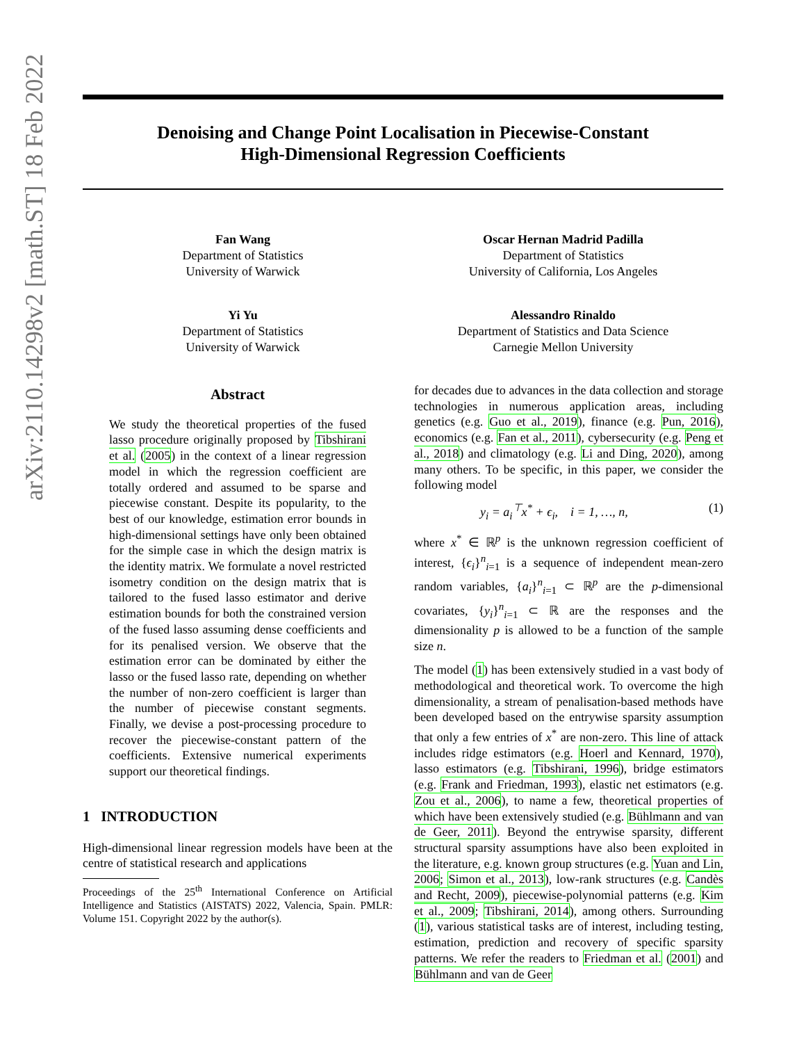arXiv:2110.14298v2 [math.ST] 18 Feb 2022
Denoising and Change Point Localisation in Piecewise-Constant
High-Dimensional Regression Coefficients
Fan Wang
Department of Statistics
University of Warwick
Oscar Hernan Madrid Padilla
Department of Statistics
University of California, Los Angeles
Yi Yu
Department of Statistics
University of Warwick
Alessandro Rinaldo
Department of Statistics and Data Science
Carnegie Mellon University
Abstract
We study the theoretical properties of the fused lasso procedure originally proposed by Tibshirani et al. (2005) in the context of a linear regression model in which the regression coefficient are totally ordered and assumed to be sparse and piecewise constant. Despite its popularity, to the best of our knowledge, estimation error bounds in high-dimensional settings have only been obtained for the simple case in which the design matrix is the identity matrix. We formulate a novel restricted isometry condition on the design matrix that is tailored to the fused lasso estimator and derive estimation bounds for both the constrained version of the fused lasso assuming dense coefficients and for its penalised version. We observe that the estimation error can be dominated by either the lasso or the fused lasso rate, depending on whether the number of non-zero coefficient is larger than the number of piecewise constant segments. Finally, we devise a post-processing procedure to recover the piecewise-constant pattern of the coefficients. Extensive numerical experiments support our theoretical findings.
1 INTRODUCTION
High-dimensional linear regression models have been at the centre of statistical research and applications
Proceedings of the 25<sup>th</sup> International Conference on Artificial Intelligence and Statistics (AISTATS) 2022, Valencia, Spain. PMLR: Volume 151. Copyright 2022 by the author(s).
for decades due to advances in the data collection and storage technologies in numerous application areas, including genetics (e.g. Guo et al., 2019), finance (e.g. Pun, 2016), economics (e.g. Fan et al., 2011), cybersecurity (e.g. Peng et al., 2018) and climatology (e.g. Li and Ding, 2020), among many others. To be specific, in this paper, we consider the following model
y<sub>i</sub> = a<sub>i</sub><sup>⊤</sup>x<sup>*</sup> + ϵ<sub>i</sub>, i = 1, …, n, (1)
where x<sup>*</sup> ∈ ℝ<sup>p</sup> is the unknown regression coefficient of interest, {ϵ<sub>i</sub>}<sup>n</sup><sub>i=1</sub> is a sequence of independent mean-zero random variables, {a<sub>i</sub>}<sup>n</sup><sub>i=1</sub> ⊂ ℝ<sup>p</sup> are the p-dimensional covariates, {y<sub>i</sub>}<sup>n</sup><sub>i=1</sub> ⊂ ℝ are the responses and the dimensionality p is allowed to be a function of the sample size n.
The model (1) has been extensively studied in a vast body of methodological and theoretical work. To overcome the high dimensionality, a stream of penalisation-based methods have been developed based on the entrywise sparsity assumption that only a few entries of x<sup>*</sup> are non-zero. This line of attack includes ridge estimators (e.g. Hoerl and Kennard, 1970), lasso estimators (e.g. Tibshirani, 1996), bridge estimators (e.g. Frank and Friedman, 1993), elastic net estimators (e.g. Zou et al., 2006), to name a few, theoretical properties of which have been extensively studied (e.g. Bühlmann and van de Geer, 2011). Beyond the entrywise sparsity, different structural sparsity assumptions have also been exploited in the literature, e.g. known group structures (e.g. Yuan and Lin, 2006; Simon et al., 2013), low-rank structures (e.g. Candès and Recht, 2009), piecewise-polynomial patterns (e.g. Kim et al., 2009; Tibshirani, 2014), among others. Surrounding (1), various statistical tasks are of interest, including testing, estimation, prediction and recovery of specific sparsity patterns. We refer the readers to Friedman et al. (2001) and Bühlmann and van de Geer